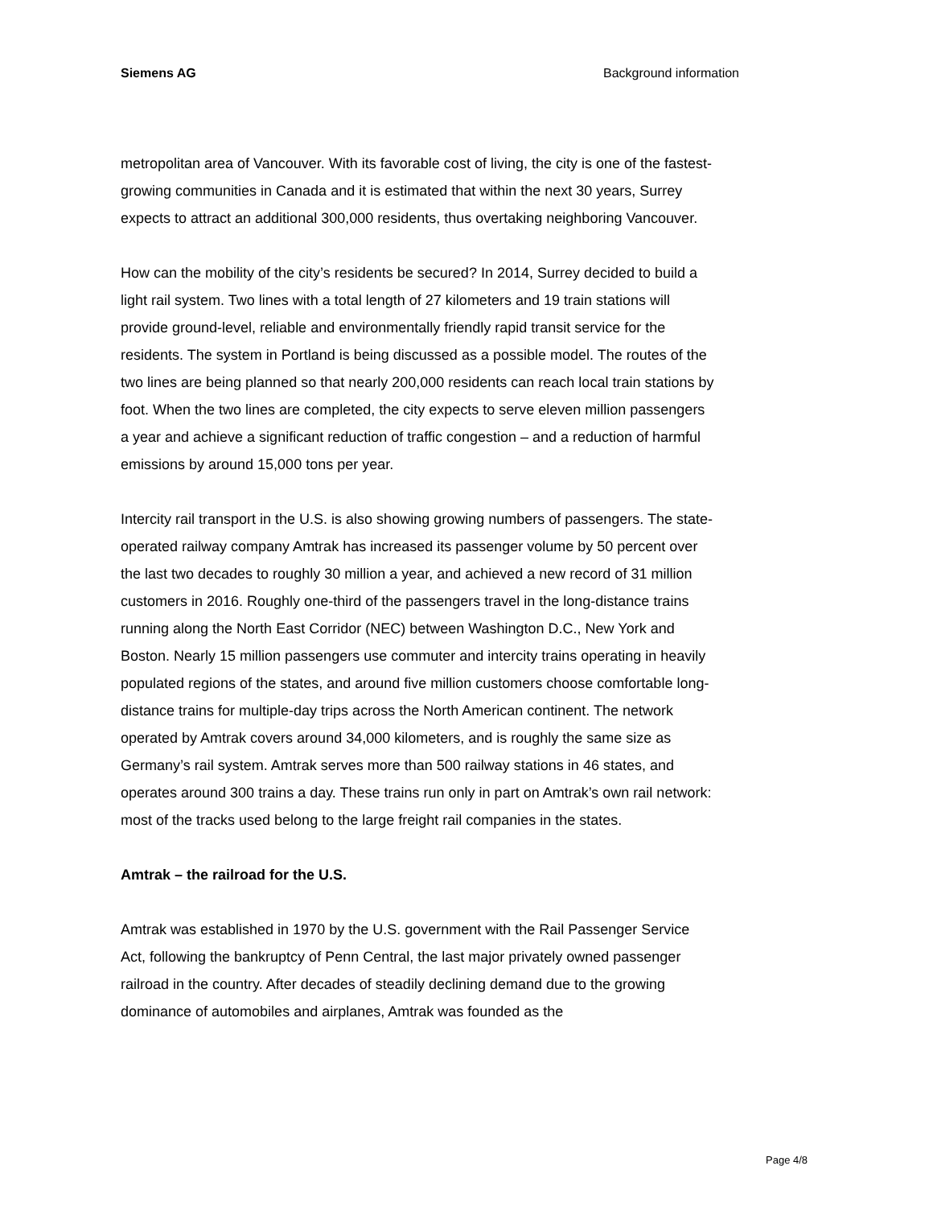Siemens AG Background information
metropolitan area of Vancouver. With its favorable cost of living, the city is one of the fastest-growing communities in Canada and it is estimated that within the next 30 years, Surrey expects to attract an additional 300,000 residents, thus overtaking neighboring Vancouver.
How can the mobility of the city’s residents be secured? In 2014, Surrey decided to build a light rail system. Two lines with a total length of 27 kilometers and 19 train stations will provide ground-level, reliable and environmentally friendly rapid transit service for the residents. The system in Portland is being discussed as a possible model. The routes of the two lines are being planned so that nearly 200,000 residents can reach local train stations by foot. When the two lines are completed, the city expects to serve eleven million passengers a year and achieve a significant reduction of traffic congestion – and a reduction of harmful emissions by around 15,000 tons per year.
Intercity rail transport in the U.S. is also showing growing numbers of passengers. The state-operated railway company Amtrak has increased its passenger volume by 50 percent over the last two decades to roughly 30 million a year, and achieved a new record of 31 million customers in 2016. Roughly one-third of the passengers travel in the long-distance trains running along the North East Corridor (NEC) between Washington D.C., New York and Boston. Nearly 15 million passengers use commuter and intercity trains operating in heavily populated regions of the states, and around five million customers choose comfortable long-distance trains for multiple-day trips across the North American continent. The network operated by Amtrak covers around 34,000 kilometers, and is roughly the same size as Germany’s rail system. Amtrak serves more than 500 railway stations in 46 states, and operates around 300 trains a day. These trains run only in part on Amtrak’s own rail network: most of the tracks used belong to the large freight rail companies in the states.
Amtrak – the railroad for the U.S.
Amtrak was established in 1970 by the U.S. government with the Rail Passenger Service Act, following the bankruptcy of Penn Central, the last major privately owned passenger railroad in the country. After decades of steadily declining demand due to the growing dominance of automobiles and airplanes, Amtrak was founded as the
Page 4/8